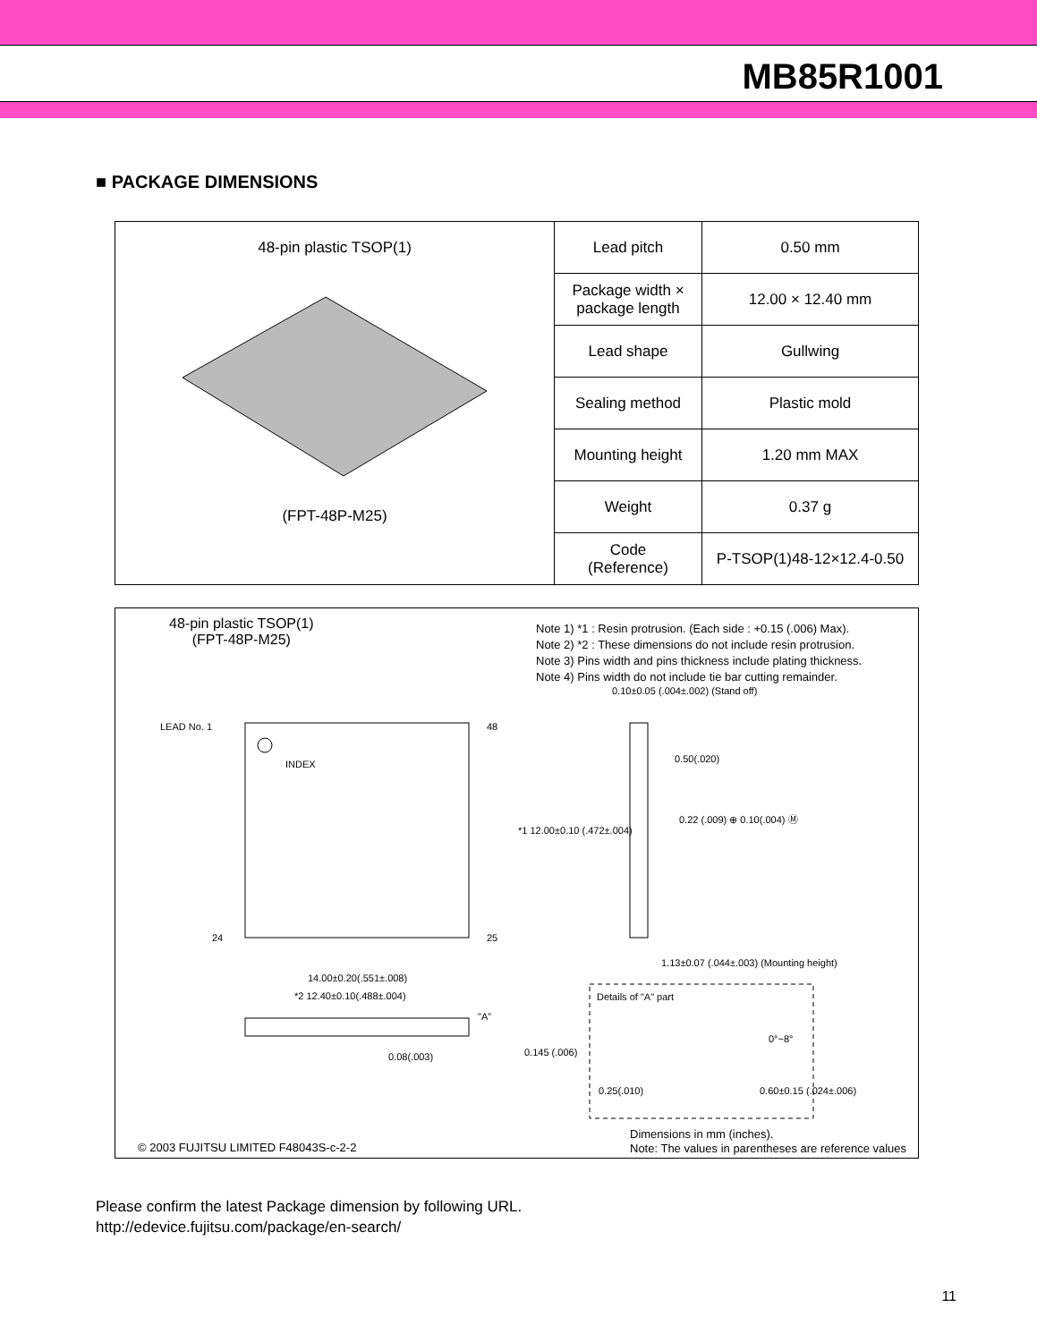MB85R1001
■ PACKAGE DIMENSIONS
| 48-pin plastic TSOP(1) (FPT-48P-M25) | Lead pitch | 0.50 mm |
| | Package width × package length | 12.00 × 12.40 mm |
| | Lead shape | Gullwing |
| | Sealing method | Plastic mold |
| | Mounting height | 1.20 mm MAX |
| | Weight | 0.37 g |
| | Code (Reference) | P-TSOP(1)48-12×12.4-0.50 |
48-pin plastic TSOP(1)
(FPT-48P-M25)
Note 1) *1 : Resin protrusion. (Each side : +0.15 (.006) Max).
Note 2) *2 : These dimensions do not include resin protrusion.
Note 3) Pins width and pins thickness include plating thickness.
Note 4) Pins width do not include tie bar cutting remainder.
LEAD No. 1
INDEX
48
25
24
0.10±0.05 (.004±.002) (Stand off)
0.50(.020)
0.22 (.009) ⊕ 0.10(.004) Ⓜ
*1 12.00±0.10 (.472±.004)
1.13±0.07 (.044±.003) (Mounting height)
14.00±0.20(.551±.008)
*2 12.40±0.10(.488±.004)
"A"
0.08(.003)
0.145 (.006)
Details of "A" part
0°~8°
0.25(.010)
0.60±0.15 (.024±.006)
Dimensions in mm (inches).
Note: The values in parentheses are reference values
© 2003 FUJITSU LIMITED F48043S-c-2-2
Please confirm the latest Package dimension by following URL.
http://edevice.fujitsu.com/package/en-search/
11